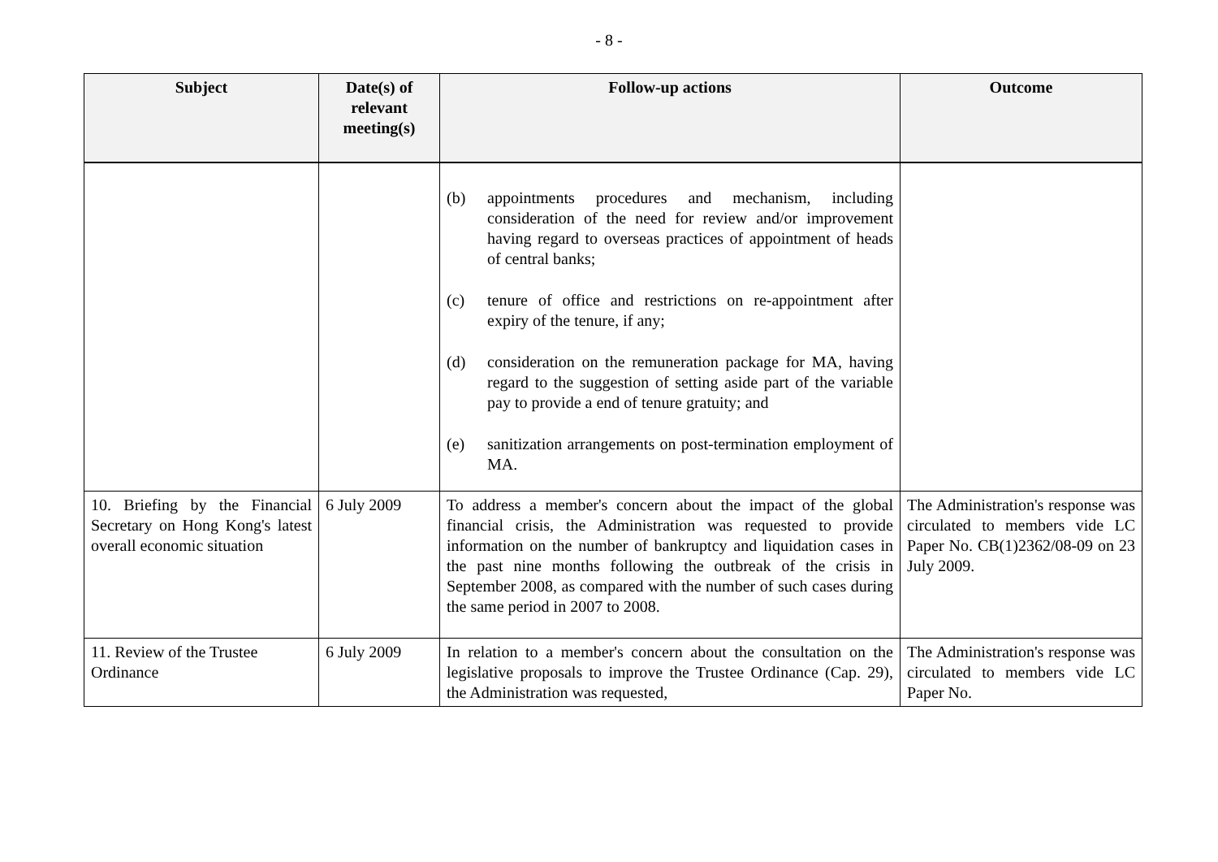- 8 -
| Subject | Date(s) of relevant meeting(s) | Follow-up actions | Outcome |
| --- | --- | --- | --- |
| | | (b) appointments procedures and mechanism, including consideration of the need for review and/or improvement having regard to overseas practices of appointment of heads of central banks; (c) tenure of office and restrictions on re-appointment after expiry of the tenure, if any; (d) consideration on the remuneration package for MA, having regard to the suggestion of setting aside part of the variable pay to provide a end of tenure gratuity; and (e) sanitization arrangements on post-termination employment of MA. | |
| 10. Briefing by the Financial Secretary on Hong Kong's latest overall economic situation | 6 July 2009 | To address a member's concern about the impact of the global financial crisis, the Administration was requested to provide information on the number of bankruptcy and liquidation cases in the past nine months following the outbreak of the crisis in September 2008, as compared with the number of such cases during the same period in 2007 to 2008. | The Administration's response was circulated to members vide LC Paper No. CB(1)2362/08-09 on 23 July 2009. |
| 11. Review of the Trustee Ordinance | 6 July 2009 | In relation to a member's concern about the consultation on the legislative proposals to improve the Trustee Ordinance (Cap. 29), the Administration was requested, | The Administration's response was circulated to members vide LC Paper No. |